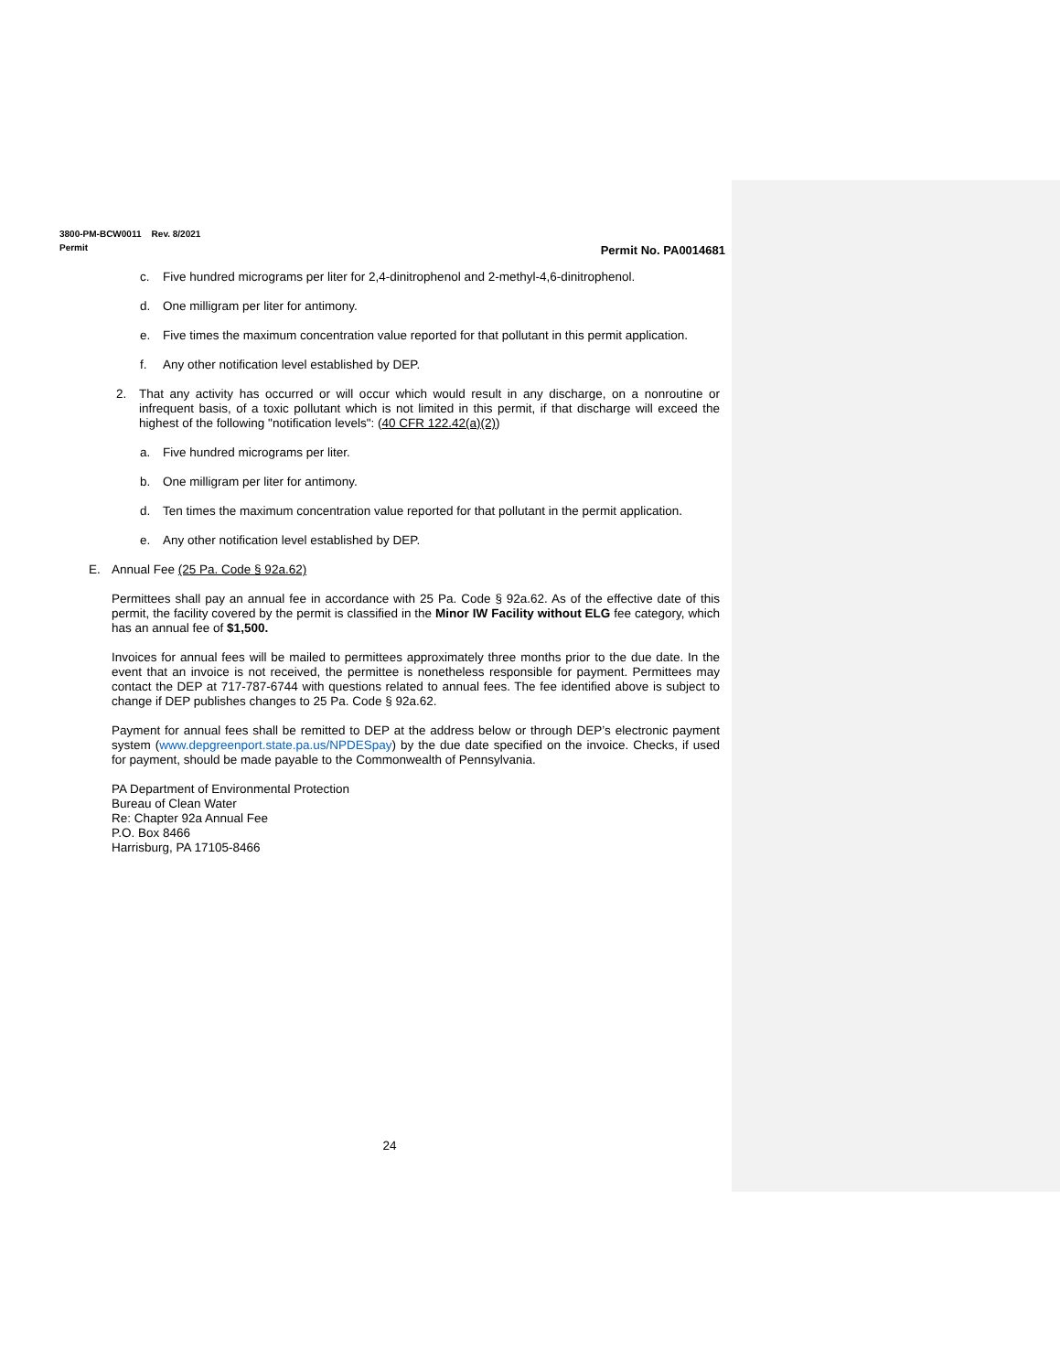3800-PM-BCW0011 Rev. 8/2021
Permit
Permit No. PA0014681
c. Five hundred micrograms per liter for 2,4-dinitrophenol and 2-methyl-4,6-dinitrophenol.
d. One milligram per liter for antimony.
e. Five times the maximum concentration value reported for that pollutant in this permit application.
f. Any other notification level established by DEP.
2. That any activity has occurred or will occur which would result in any discharge, on a nonroutine or infrequent basis, of a toxic pollutant which is not limited in this permit, if that discharge will exceed the highest of the following "notification levels": (40 CFR 122.42(a)(2))
a. Five hundred micrograms per liter.
b. One milligram per liter for antimony.
d. Ten times the maximum concentration value reported for that pollutant in the permit application.
e. Any other notification level established by DEP.
E. Annual Fee (25 Pa. Code § 92a.62)
Permittees shall pay an annual fee in accordance with 25 Pa. Code § 92a.62. As of the effective date of this permit, the facility covered by the permit is classified in the Minor IW Facility without ELG fee category, which has an annual fee of $1,500.
Invoices for annual fees will be mailed to permittees approximately three months prior to the due date. In the event that an invoice is not received, the permittee is nonetheless responsible for payment. Permittees may contact the DEP at 717-787-6744 with questions related to annual fees. The fee identified above is subject to change if DEP publishes changes to 25 Pa. Code § 92a.62.
Payment for annual fees shall be remitted to DEP at the address below or through DEP’s electronic payment system (www.depgreenport.state.pa.us/NPDESpay) by the due date specified on the invoice. Checks, if used for payment, should be made payable to the Commonwealth of Pennsylvania.
PA Department of Environmental Protection
Bureau of Clean Water
Re: Chapter 92a Annual Fee
P.O. Box 8466
Harrisburg, PA 17105-8466
24